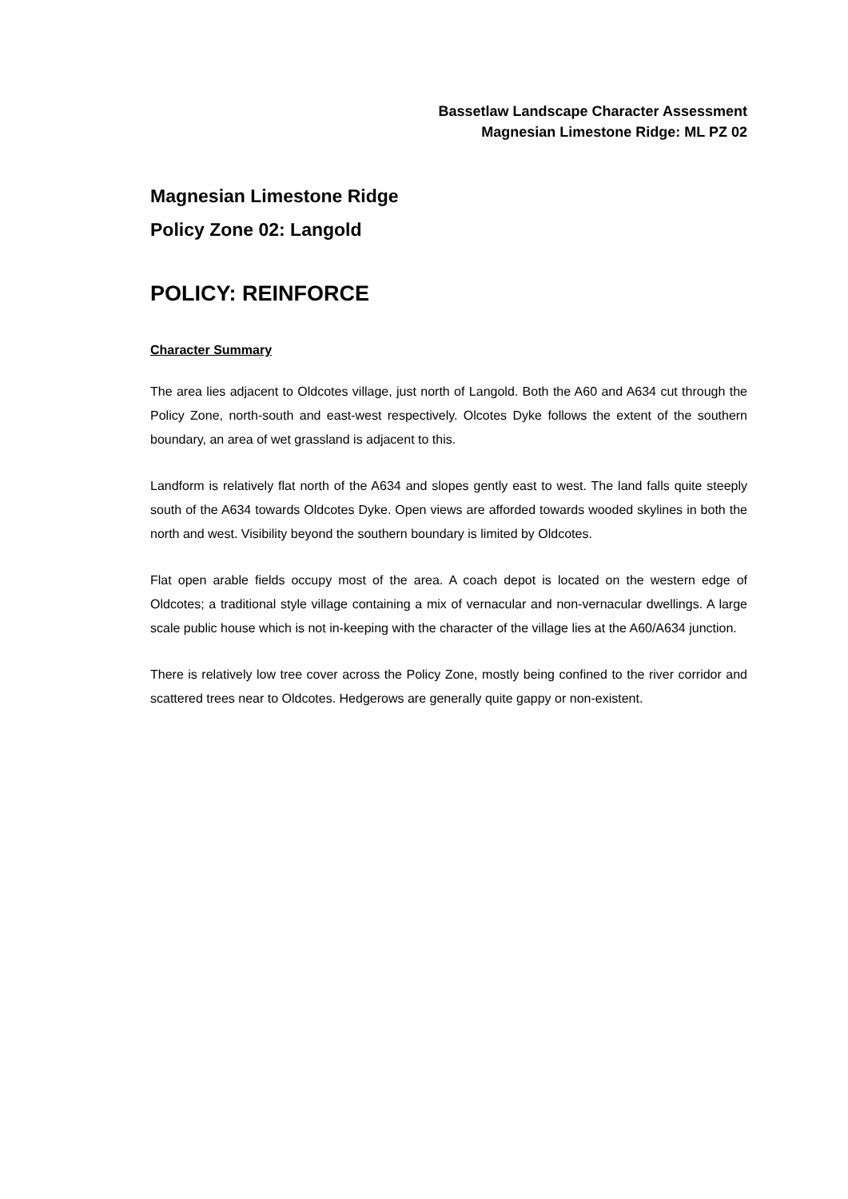Bassetlaw Landscape Character Assessment
Magnesian Limestone Ridge: ML PZ 02
Magnesian Limestone Ridge
Policy Zone 02: Langold
POLICY: REINFORCE
Character Summary
The area lies adjacent to Oldcotes village, just north of Langold. Both the A60 and A634 cut through the Policy Zone, north-south and east-west respectively. Olcotes Dyke follows the extent of the southern boundary, an area of wet grassland is adjacent to this.
Landform is relatively flat north of the A634 and slopes gently east to west. The land falls quite steeply south of the A634 towards Oldcotes Dyke. Open views are afforded towards wooded skylines in both the north and west. Visibility beyond the southern boundary is limited by Oldcotes.
Flat open arable fields occupy most of the area. A coach depot is located on the western edge of Oldcotes; a traditional style village containing a mix of vernacular and non-vernacular dwellings. A large scale public house which is not in-keeping with the character of the village lies at the A60/A634 junction.
There is relatively low tree cover across the Policy Zone, mostly being confined to the river corridor and scattered trees near to Oldcotes. Hedgerows are generally quite gappy or non-existent.